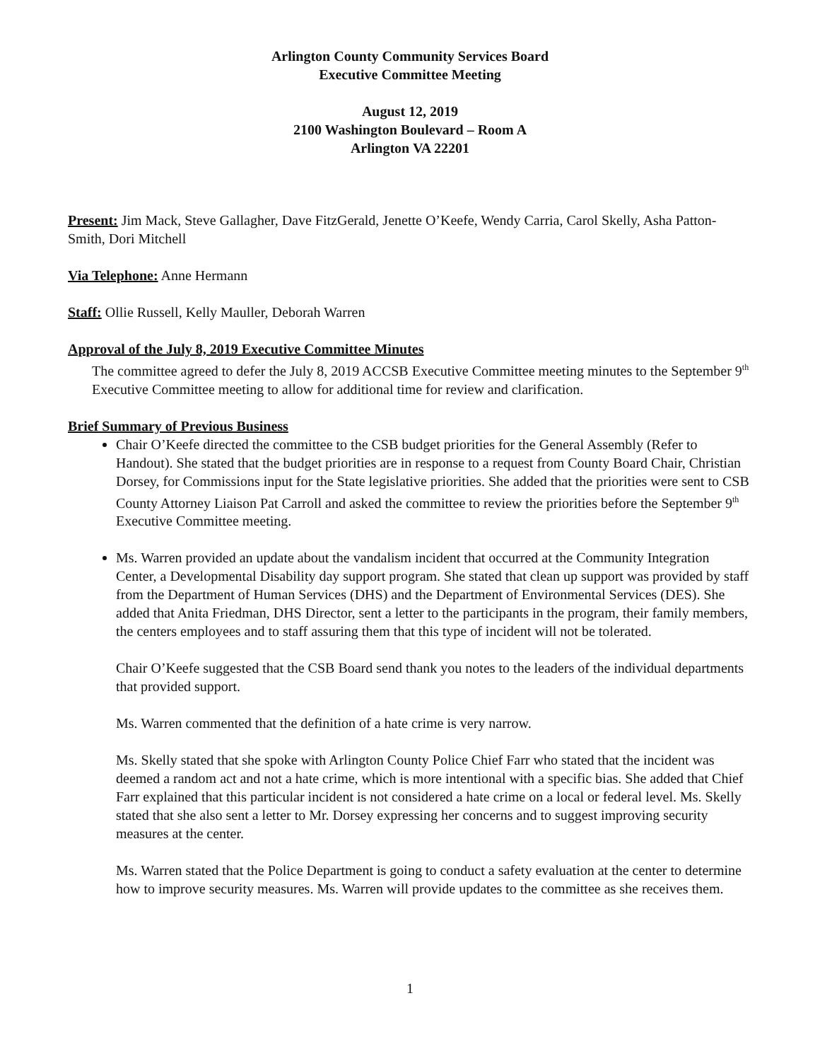Arlington County Community Services Board
Executive Committee Meeting
August 12, 2019
2100 Washington Boulevard – Room A
Arlington VA 22201
Present: Jim Mack, Steve Gallagher, Dave FitzGerald, Jenette O’Keefe, Wendy Carria, Carol Skelly, Asha Patton-Smith, Dori Mitchell
Via Telephone: Anne Hermann
Staff: Ollie Russell, Kelly Mauller, Deborah Warren
Approval of the July 8, 2019 Executive Committee Minutes
The committee agreed to defer the July 8, 2019 ACCSB Executive Committee meeting minutes to the September 9<sup>th</sup> Executive Committee meeting to allow for additional time for review and clarification.
Brief Summary of Previous Business
Chair O’Keefe directed the committee to the CSB budget priorities for the General Assembly (Refer to Handout). She stated that the budget priorities are in response to a request from County Board Chair, Christian Dorsey, for Commissions input for the State legislative priorities. She added that the priorities were sent to CSB County Attorney Liaison Pat Carroll and asked the committee to review the priorities before the September 9<sup>th</sup> Executive Committee meeting.
Ms. Warren provided an update about the vandalism incident that occurred at the Community Integration Center, a Developmental Disability day support program. She stated that clean up support was provided by staff from the Department of Human Services (DHS) and the Department of Environmental Services (DES). She added that Anita Friedman, DHS Director, sent a letter to the participants in the program, their family members, the centers employees and to staff assuring them that this type of incident will not be tolerated.
Chair O’Keefe suggested that the CSB Board send thank you notes to the leaders of the individual departments that provided support.
Ms. Warren commented that the definition of a hate crime is very narrow.
Ms. Skelly stated that she spoke with Arlington County Police Chief Farr who stated that the incident was deemed a random act and not a hate crime, which is more intentional with a specific bias. She added that Chief Farr explained that this particular incident is not considered a hate crime on a local or federal level. Ms. Skelly stated that she also sent a letter to Mr. Dorsey expressing her concerns and to suggest improving security measures at the center.
Ms. Warren stated that the Police Department is going to conduct a safety evaluation at the center to determine how to improve security measures. Ms. Warren will provide updates to the committee as she receives them.
1